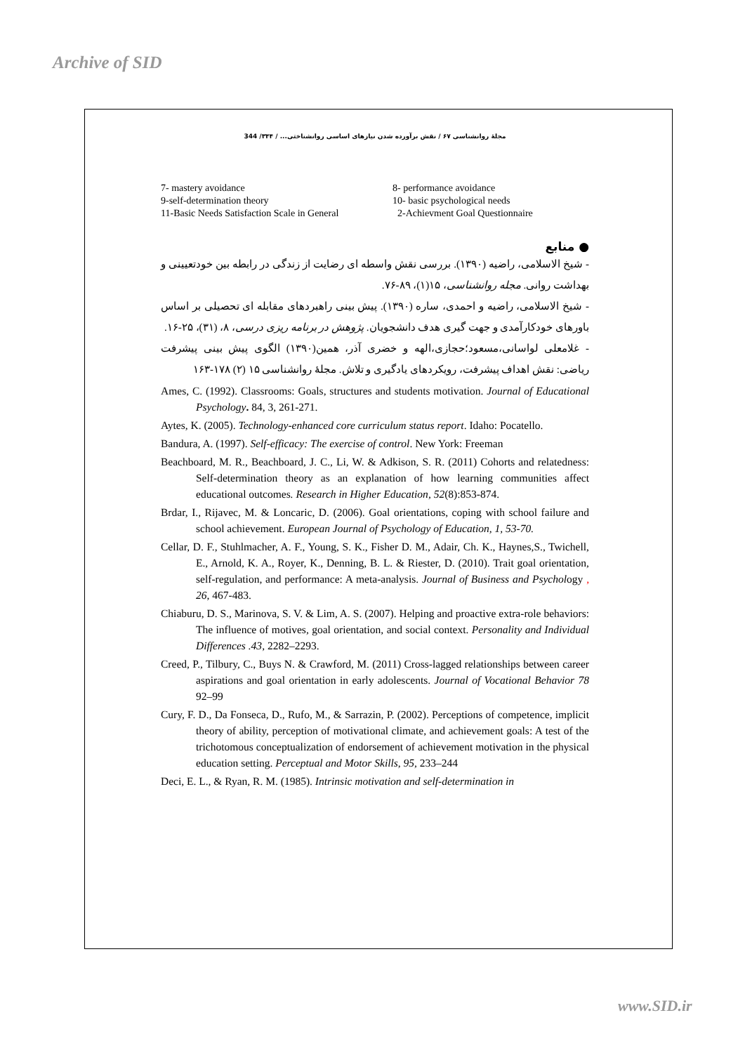Archive of SID
مجلهٔ روانشناسی ۶۷ / نقش برآورده شدن نیازهای اساسی روانشناختی... / ۳۴۴/ 344
7- mastery avoidance
8- performance avoidance
9-self-determination theory
10- basic psychological needs
11-Basic Needs Satisfaction Scale in General
2-Achievment Goal Questionnaire
● منابع
- شیخ الاسلامی، راضیه (۱۳۹۰). بررسی نقش واسطه ای رضایت از زندگی در رابطه بین خودتعیینی و بهداشت روانی. مجله روانشناسی، ۱۵(۱)، ۸۹-۷۶.
- شیخ الاسلامی، راضیه و احمدی، ساره (۱۳۹۰). پیش بینی راهبردهای مقابله ای تحصیلی بر اساس باورهای خودکارآمدی و جهت گیری هدف دانشجویان. پژوهش در برنامه ریزی درسی، ۸، (۳۱)، ۲۵-۱۶.
- غلامعلی لواسانی،مسعود؛حجازی،الهه و خضری آذر، همین(۱۳۹۰) الگوی پیش بینی پیشرفت ریاضی: نقش اهداف پیشرفت، رویکردهای یادگیری و تلاش. مجلهٔ روانشناسی ۱۵ (۲) ۱۷۸-۱۶۳
Ames, C. (1992). Classrooms: Goals, structures and students motivation. Journal of Educational Psychology. 84, 3, 261-271.
Aytes, K. (2005). Technology-enhanced core curriculum status report. Idaho: Pocatello.
Bandura, A. (1997). Self-efficacy: The exercise of control. New York: Freeman
Beachboard, M. R., Beachboard, J. C., Li, W. & Adkison, S. R. (2011) Cohorts and relatedness: Self-determination theory as an explanation of how learning communities affect educational outcomes. Research in Higher Education, 52(8):853-874.
Brdar, I., Rijavec, M. & Loncaric, D. (2006). Goal orientations, coping with school failure and school achievement. European Journal of Psychology of Education, 1, 53-70.
Cellar, D. F., Stuhlmacher, A. F., Young, S. K., Fisher D. M., Adair, Ch. K., Haynes,S., Twichell, E., Arnold, K. A., Royer, K., Denning, B. L. & Riester, D. (2010). Trait goal orientation, self-regulation, and performance: A meta-analysis. Journal of Business and Psychology , 26, 467-483.
Chiaburu, D. S., Marinova, S. V. & Lim, A. S. (2007). Helping and proactive extra-role behaviors: The influence of motives, goal orientation, and social context. Personality and Individual Differences .43, 2282–2293.
Creed, P., Tilbury, C., Buys N. & Crawford, M. (2011) Cross-lagged relationships between career aspirations and goal orientation in early adolescents. Journal of Vocational Behavior 78 92–99
Cury, F. D., Da Fonseca, D., Rufo, M., & Sarrazin, P. (2002). Perceptions of competence, implicit theory of ability, perception of motivational climate, and achievement goals: A test of the trichotomous conceptualization of endorsement of achievement motivation in the physical education setting. Perceptual and Motor Skills, 95, 233–244
Deci, E. L., & Ryan, R. M. (1985). Intrinsic motivation and self-determination in
www.SID.ir